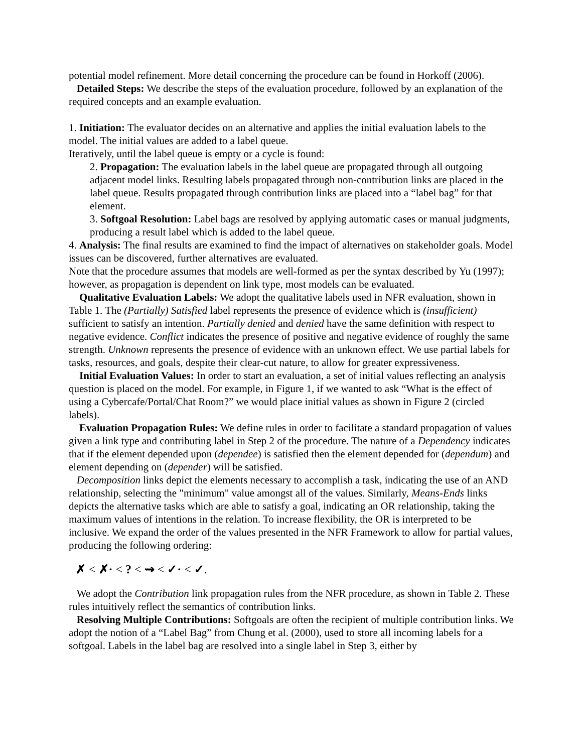potential model refinement. More detail concerning the procedure can be found in Horkoff (2006).
Detailed Steps: We describe the steps of the evaluation procedure, followed by an explanation of the required concepts and an example evaluation.
1. Initiation: The evaluator decides on an alternative and applies the initial evaluation labels to the model. The initial values are added to a label queue.
Iteratively, until the label queue is empty or a cycle is found:
2. Propagation: The evaluation labels in the label queue are propagated through all outgoing adjacent model links. Resulting labels propagated through non-contribution links are placed in the label queue. Results propagated through contribution links are placed into a “label bag” for that element.
3. Softgoal Resolution: Label bags are resolved by applying automatic cases or manual judgments, producing a result label which is added to the label queue.
4. Analysis: The final results are examined to find the impact of alternatives on stakeholder goals. Model issues can be discovered, further alternatives are evaluated.
Note that the procedure assumes that models are well-formed as per the syntax described by Yu (1997); however, as propagation is dependent on link type, most models can be evaluated.
Qualitative Evaluation Labels: We adopt the qualitative labels used in NFR evaluation, shown in Table 1. The (Partially) Satisfied label represents the presence of evidence which is (insufficient) sufficient to satisfy an intention. Partially denied and denied have the same definition with respect to negative evidence. Conflict indicates the presence of positive and negative evidence of roughly the same strength. Unknown represents the presence of evidence with an unknown effect. We use partial labels for tasks, resources, and goals, despite their clear-cut nature, to allow for greater expressiveness.
Initial Evaluation Values: In order to start an evaluation, a set of initial values reflecting an analysis question is placed on the model. For example, in Figure 1, if we wanted to ask “What is the effect of using a Cybercafe/Portal/Chat Room?” we would place initial values as shown in Figure 2 (circled labels).
Evaluation Propagation Rules: We define rules in order to facilitate a standard propagation of values given a link type and contributing label in Step 2 of the procedure. The nature of a Dependency indicates that if the element depended upon (dependee) is satisfied then the element depended for (dependum) and element depending on (depender) will be satisfied.
Decomposition links depict the elements necessary to accomplish a task, indicating the use of an AND relationship, selecting the "minimum" value amongst all of the values. Similarly, Means-Ends links depicts the alternative tasks which are able to satisfy a goal, indicating an OR relationship, taking the maximum values of intentions in the relation. To increase flexibility, the OR is interpreted to be inclusive. We expand the order of the values presented in the NFR Framework to allow for partial values, producing the following ordering:
✗ < ✗· < ? < ⇝ < ✓· < ✓.
We adopt the Contribution link propagation rules from the NFR procedure, as shown in Table 2. These rules intuitively reflect the semantics of contribution links.
Resolving Multiple Contributions: Softgoals are often the recipient of multiple contribution links. We adopt the notion of a “Label Bag” from Chung et al. (2000), used to store all incoming labels for a softgoal. Labels in the label bag are resolved into a single label in Step 3, either by